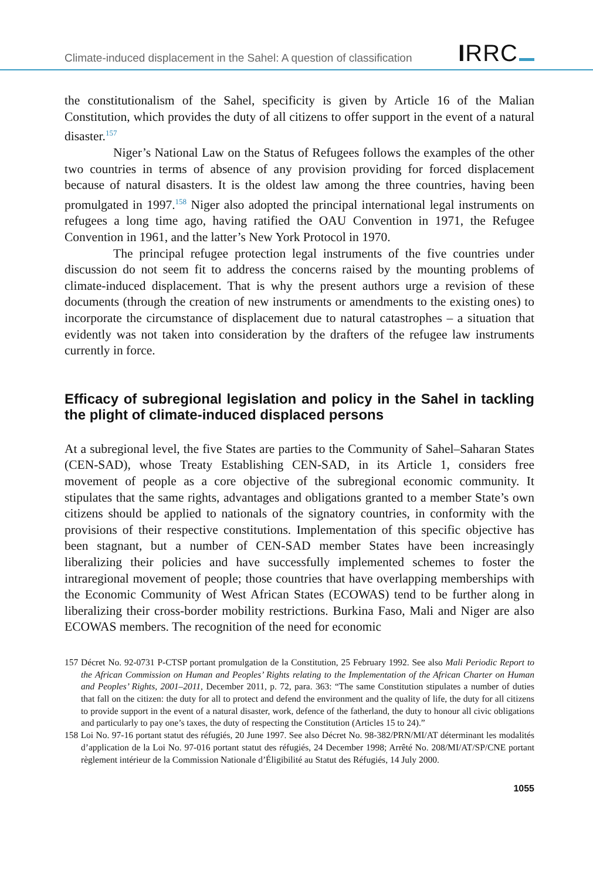Climate-induced displacement in the Sahel: A question of classification IRRC
the constitutionalism of the Sahel, specificity is given by Article 16 of the Malian Constitution, which provides the duty of all citizens to offer support in the event of a natural disaster.<sup>157</sup>
Niger’s National Law on the Status of Refugees follows the examples of the other two countries in terms of absence of any provision providing for forced displacement because of natural disasters. It is the oldest law among the three countries, having been promulgated in 1997.<sup>158</sup> Niger also adopted the principal international legal instruments on refugees a long time ago, having ratified the OAU Convention in 1971, the Refugee Convention in 1961, and the latter’s New York Protocol in 1970.
The principal refugee protection legal instruments of the five countries under discussion do not seem fit to address the concerns raised by the mounting problems of climate-induced displacement. That is why the present authors urge a revision of these documents (through the creation of new instruments or amendments to the existing ones) to incorporate the circumstance of displacement due to natural catastrophes – a situation that evidently was not taken into consideration by the drafters of the refugee law instruments currently in force.
Efficacy of subregional legislation and policy in the Sahel in tackling the plight of climate-induced displaced persons
At a subregional level, the five States are parties to the Community of Sahel–Saharan States (CEN-SAD), whose Treaty Establishing CEN-SAD, in its Article 1, considers free movement of people as a core objective of the subregional economic community. It stipulates that the same rights, advantages and obligations granted to a member State’s own citizens should be applied to nationals of the signatory countries, in conformity with the provisions of their respective constitutions. Implementation of this specific objective has been stagnant, but a number of CEN-SAD member States have been increasingly liberalizing their policies and have successfully implemented schemes to foster the intraregional movement of people; those countries that have overlapping memberships with the Economic Community of West African States (ECOWAS) tend to be further along in liberalizing their cross-border mobility restrictions. Burkina Faso, Mali and Niger are also ECOWAS members. The recognition of the need for economic
157 Décret No. 92-0731 P-CTSP portant promulgation de la Constitution, 25 February 1992. See also Mali Periodic Report to the African Commission on Human and Peoples’ Rights relating to the Implementation of the African Charter on Human and Peoples’ Rights, 2001–2011, December 2011, p. 72, para. 363: “The same Constitution stipulates a number of duties that fall on the citizen: the duty for all to protect and defend the environment and the quality of life, the duty for all citizens to provide support in the event of a natural disaster, work, defence of the fatherland, the duty to honour all civic obligations and particularly to pay one’s taxes, the duty of respecting the Constitution (Articles 15 to 24).”
158 Loi No. 97-16 portant statut des réfugiés, 20 June 1997. See also Décret No. 98-382/PRN/MI/AT déterminant les modalités d’application de la Loi No. 97-016 portant statut des réfugiés, 24 December 1998; Arrêté No. 208/MI/AT/SP/CNE portant règlement intérieur de la Commission Nationale d’Éligibilité au Statut des Réfugiés, 14 July 2000.
1055